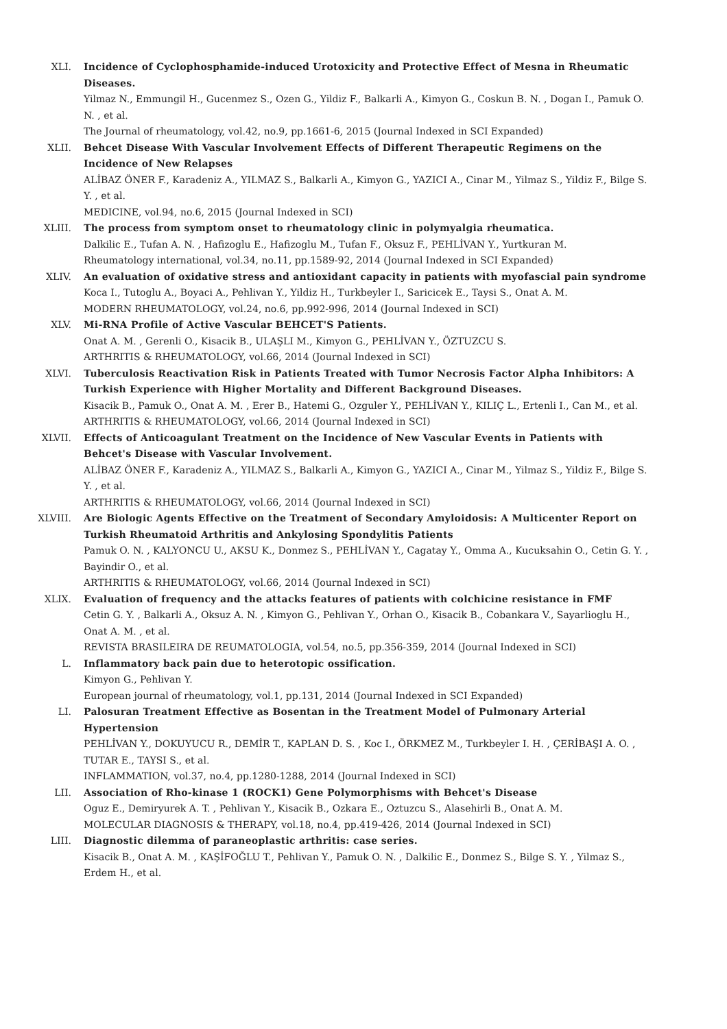XLI. Incidence of Cyclophosphamide-induced Urotoxicity and Protective Effect of Mesna in Rheumatic Diseases.
Yilmaz N., Emmungil H., Gucenmez S., Ozen G., Yildiz F., Balkarli A., Kimyon G., Coskun B. N. , Dogan I., Pamuk O. N. , et al.
The Journal of rheumatology, vol.42, no.9, pp.1661-6, 2015 (Journal Indexed in SCI Expanded)
XLII. Behcet Disease With Vascular Involvement Effects of Different Therapeutic Regimens on the Incidence of New Relapses
ALİBAZ ÖNER F., Karadeniz A., YILMAZ S., Balkarli A., Kimyon G., YAZICI A., Cinar M., Yilmaz S., Yildiz F., Bilge S. Y. , et al.
MEDICINE, vol.94, no.6, 2015 (Journal Indexed in SCI)
XLIII. The process from symptom onset to rheumatology clinic in polymyalgia rheumatica.
Dalkilic E., Tufan A. N. , Hafizoglu E., Hafizoglu M., Tufan F., Oksuz F., PEHLİVAN Y., Yurtkuran M.
Rheumatology international, vol.34, no.11, pp.1589-92, 2014 (Journal Indexed in SCI Expanded)
XLIV. An evaluation of oxidative stress and antioxidant capacity in patients with myofascial pain syndrome
Koca I., Tutoglu A., Boyaci A., Pehlivan Y., Yildiz H., Turkbeyler I., Saricicek E., Taysi S., Onat A. M.
MODERN RHEUMATOLOGY, vol.24, no.6, pp.992-996, 2014 (Journal Indexed in SCI)
XLV. Mi-RNA Profile of Active Vascular BEHCET'S Patients.
Onat A. M. , Gerenli O., Kisacik B., ULAŞLI M., Kimyon G., PEHLİVAN Y., ÖZTUZCU S.
ARTHRITIS & RHEUMATOLOGY, vol.66, 2014 (Journal Indexed in SCI)
XLVI. Tuberculosis Reactivation Risk in Patients Treated with Tumor Necrosis Factor Alpha Inhibitors: A Turkish Experience with Higher Mortality and Different Background Diseases.
Kisacik B., Pamuk O., Onat A. M. , Erer B., Hatemi G., Ozguler Y., PEHLİVAN Y., KILIÇ L., Ertenli I., Can M., et al.
ARTHRITIS & RHEUMATOLOGY, vol.66, 2014 (Journal Indexed in SCI)
XLVII. Effects of Anticoagulant Treatment on the Incidence of New Vascular Events in Patients with Behcet's Disease with Vascular Involvement.
ALİBAZ ÖNER F., Karadeniz A., YILMAZ S., Balkarli A., Kimyon G., YAZICI A., Cinar M., Yilmaz S., Yildiz F., Bilge S. Y. , et al.
ARTHRITIS & RHEUMATOLOGY, vol.66, 2014 (Journal Indexed in SCI)
XLVIII. Are Biologic Agents Effective on the Treatment of Secondary Amyloidosis: A Multicenter Report on Turkish Rheumatoid Arthritis and Ankylosing Spondylitis Patients
Pamuk O. N. , KALYONCU U., AKSU K., Donmez S., PEHLİVAN Y., Cagatay Y., Omma A., Kucuksahin O., Cetin G. Y. , Bayindir O., et al.
ARTHRITIS & RHEUMATOLOGY, vol.66, 2014 (Journal Indexed in SCI)
XLIX. Evaluation of frequency and the attacks features of patients with colchicine resistance in FMF
Cetin G. Y. , Balkarli A., Oksuz A. N. , Kimyon G., Pehlivan Y., Orhan O., Kisacik B., Cobankara V., Sayarlioglu H., Onat A. M. , et al.
REVISTA BRASILEIRA DE REUMATOLOGIA, vol.54, no.5, pp.356-359, 2014 (Journal Indexed in SCI)
L. Inflammatory back pain due to heterotopic ossification.
Kimyon G., Pehlivan Y.
European journal of rheumatology, vol.1, pp.131, 2014 (Journal Indexed in SCI Expanded)
LI. Palosuran Treatment Effective as Bosentan in the Treatment Model of Pulmonary Arterial Hypertension
PEHLİVAN Y., DOKUYUCU R., DEMİR T., KAPLAN D. S. , Koc I., ÖRKMEZ M., Turkbeyler I. H. , ÇERİBAŞI A. O. , TUTAR E., TAYSI S., et al.
INFLAMMATION, vol.37, no.4, pp.1280-1288, 2014 (Journal Indexed in SCI)
LII. Association of Rho-kinase 1 (ROCK1) Gene Polymorphisms with Behcet's Disease
Oguz E., Demiryurek A. T. , Pehlivan Y., Kisacik B., Ozkara E., Oztuzcu S., Alasehirli B., Onat A. M.
MOLECULAR DIAGNOSIS & THERAPY, vol.18, no.4, pp.419-426, 2014 (Journal Indexed in SCI)
LIII. Diagnostic dilemma of paraneoplastic arthritis: case series.
Kisacik B., Onat A. M. , KAŞİFOĞLU T., Pehlivan Y., Pamuk O. N. , Dalkilic E., Donmez S., Bilge S. Y. , Yilmaz S., Erdem H., et al.